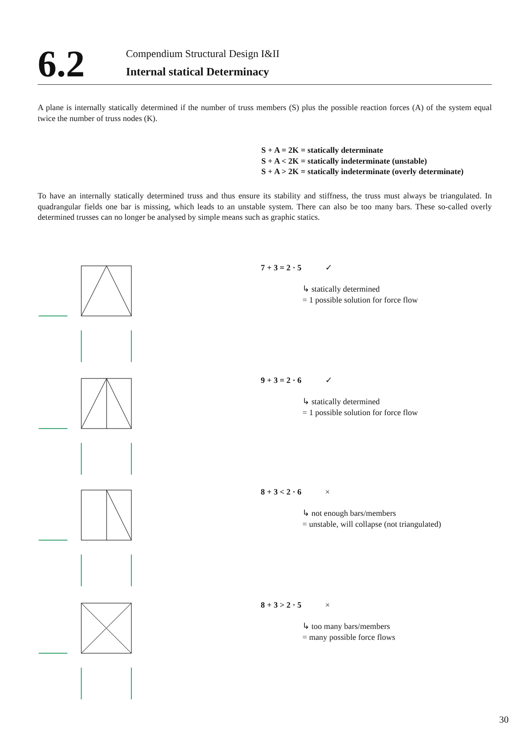6.2
Compendium Structural Design I&II
Internal statical Determinacy
A plane is internally statically determined if the number of truss members (S) plus the possible reaction forces (A) of the system equal twice the number of truss nodes (K).
S + A = 2K = statically determinate
S + A < 2K = statically indeterminate (unstable)
S + A > 2K = statically indeterminate (overly determinate)
To have an internally statically determined truss and thus ensure its stability and stiffness, the truss must always be triangulated. In quadrangular fields one bar is missing, which leads to an unstable system. There can also be too many bars. These so-called overly determined trusses can no longer be analysed by simple means such as graphic statics.
7 + 3 = 2 · 5 ✓
↳ statically determined
= 1 possible solution for force flow
9 + 3 = 2 · 6 ✓
↳ statically determined
= 1 possible solution for force flow
8 + 3 < 2 · 6 ×
↳ not enough bars/members
= unstable, will collapse (not triangulated)
8 + 3 > 2 · 5 ×
↳ too many bars/members
= many possible force flows
30